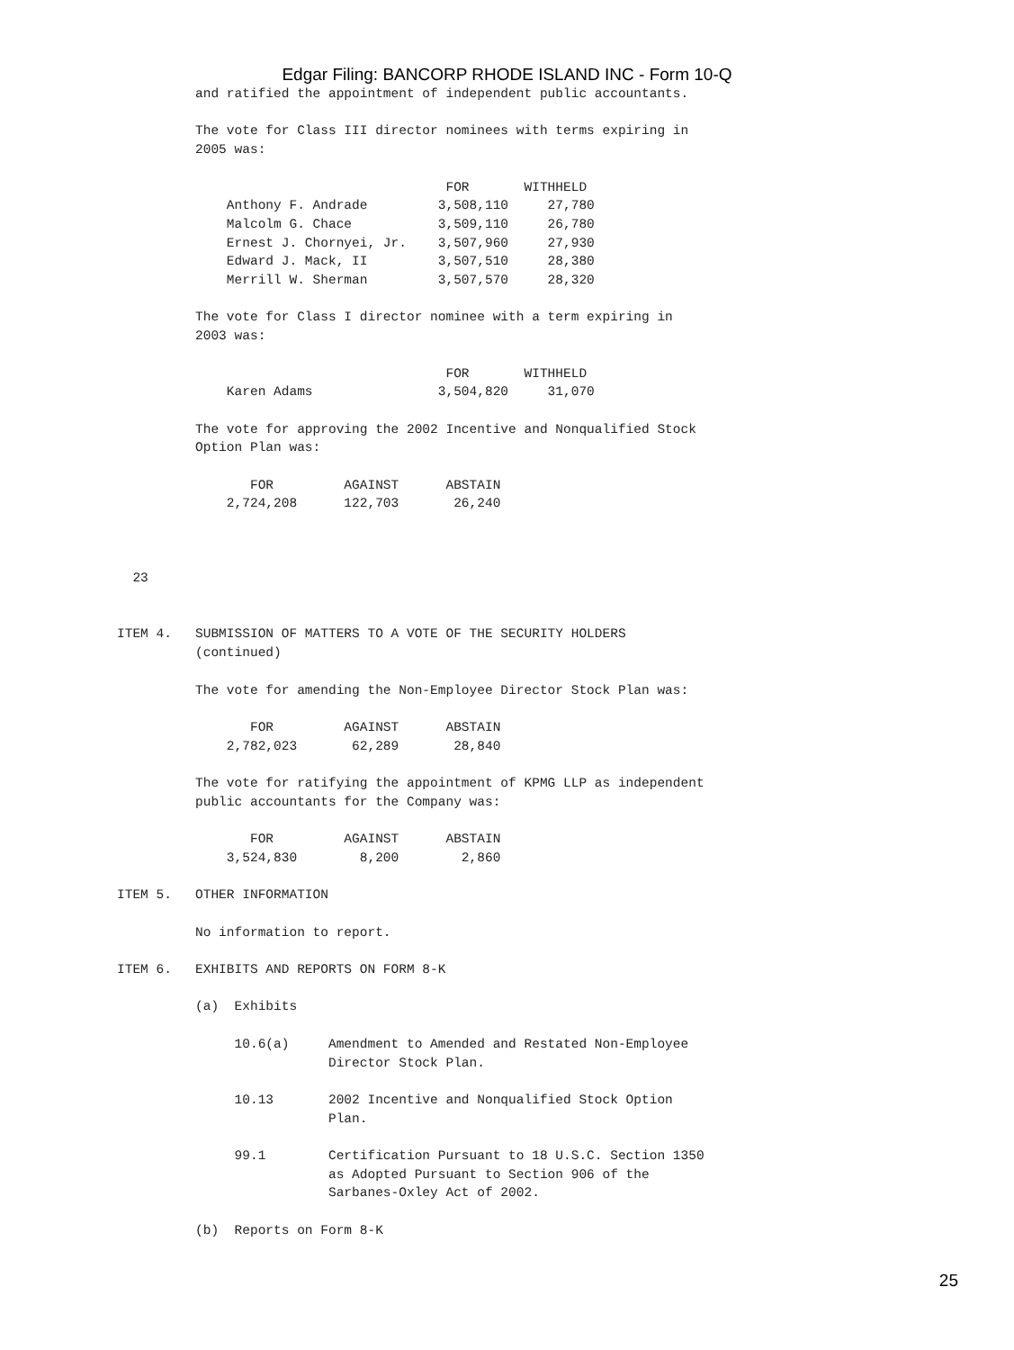Edgar Filing: BANCORP RHODE ISLAND INC - Form 10-Q
          and ratified the appointment of independent public accountants.

          The vote for Class III director nominees with terms expiring in
          2005 was:

                                          FOR       WITHHELD
              Anthony F. Andrade         3,508,110     27,780
              Malcolm G. Chace           3,509,110     26,780
              Ernest J. Chornyei, Jr.    3,507,960     27,930
              Edward J. Mack, II         3,507,510     28,380
              Merrill W. Sherman         3,507,570     28,320

          The vote for Class I director nominee with a term expiring in
          2003 was:

                                          FOR       WITHHELD
              Karen Adams                3,504,820     31,070

          The vote for approving the 2002 Incentive and Nonqualified Stock
          Option Plan was:

                 FOR         AGAINST      ABSTAIN
              2,724,208      122,703       26,240



  23


ITEM 4.   SUBMISSION OF MATTERS TO A VOTE OF THE SECURITY HOLDERS
          (continued)

          The vote for amending the Non-Employee Director Stock Plan was:

                 FOR         AGAINST      ABSTAIN
              2,782,023       62,289       28,840

          The vote for ratifying the appointment of KPMG LLP as independent
          public accountants for the Company was:

                 FOR         AGAINST      ABSTAIN
              3,524,830        8,200        2,860

ITEM 5.   OTHER INFORMATION

          No information to report.

ITEM 6.   EXHIBITS AND REPORTS ON FORM 8-K

          (a)  Exhibits

               10.6(a)     Amendment to Amended and Restated Non-Employee
                           Director Stock Plan.

               10.13       2002 Incentive and Nonqualified Stock Option
                           Plan.

               99.1        Certification Pursuant to 18 U.S.C. Section 1350
                           as Adopted Pursuant to Section 906 of the
                           Sarbanes-Oxley Act of 2002.

          (b)  Reports on Form 8-K
25